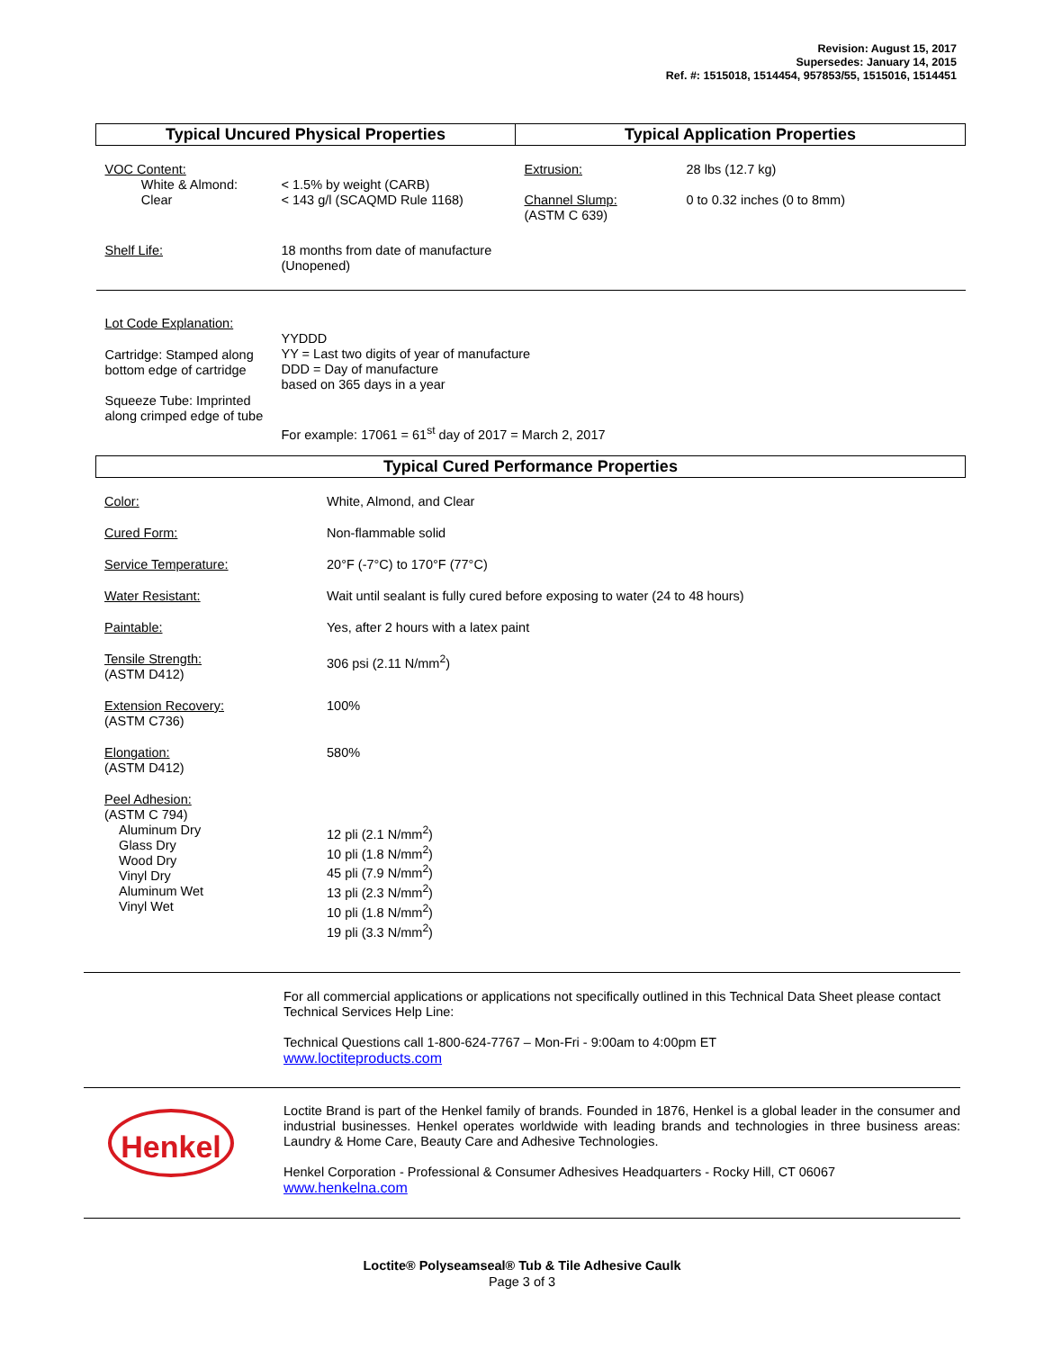Revision: August 15, 2017
Supersedes: January 14, 2015
Ref. #: 1515018, 1514454, 957853/55, 1515016, 1514451
| Typical Uncured Physical Properties | | Typical Application Properties | |
| VOC Content: White & Almond: Clear | < 1.5% by weight (CARB) < 143 g/l (SCAQMD Rule 1168) | Extrusion: Channel Slump: (ASTM C 639) | 28 lbs (12.7 kg) 0 to 0.32 inches (0 to 8mm) |
| Shelf Life: | 18 months from date of manufacture (Unopened) | | |
| Lot Code Explanation: | | | |
| Cartridge: Stamped along bottom edge of cartridge Squeeze Tube: Imprinted along crimped edge of tube | YYDDD YY = Last two digits of year of manufacture DDD = Day of manufacture based on 365 days in a year For example: 17061 = 61<sup>st</sup> day of 2017 = March 2, 2017 | | |
| Typical Cured Performance Properties | | | |
| Color: | White, Almond, and Clear |
| Cured Form: | Non-flammable solid |
| Service Temperature: | 20°F (-7°C) to 170°F (77°C) |
| Water Resistant: | Wait until sealant is fully cured before exposing to water (24 to 48 hours) |
| Paintable: | Yes, after 2 hours with a latex paint |
| Tensile Strength: (ASTM D412) | 306 psi (2.11 N/mm<sup>2</sup>) |
| Extension Recovery: (ASTM C736) | 100% |
| Elongation: (ASTM D412) | 580% |
| Peel Adhesion: (ASTM C 794) Aluminum Dry Glass Dry Wood Dry Vinyl Dry Aluminum Wet Vinyl Wet | 12 pli (2.1 N/mm<sup>2</sup>) 10 pli (1.8 N/mm<sup>2</sup>) 45 pli (7.9 N/mm<sup>2</sup>) 13 pli (2.3 N/mm<sup>2</sup>) 10 pli (1.8 N/mm<sup>2</sup>) 19 pli (3.3 N/mm<sup>2</sup>) |
For all commercial applications or applications not specifically outlined in this Technical Data Sheet please contact Technical Services Help Line:
Technical Questions call 1-800-624-7767 – Mon-Fri - 9:00am to 4:00pm ET
www.loctiteproducts.com
Henkel
Loctite Brand is part of the Henkel family of brands. Founded in 1876, Henkel is a global leader in the consumer and industrial businesses. Henkel operates worldwide with leading brands and technologies in three business areas: Laundry & Home Care, Beauty Care and Adhesive Technologies.
Henkel Corporation - Professional & Consumer Adhesives Headquarters - Rocky Hill, CT 06067
www.henkelna.com
Loctite® Polyseamseal® Tub & Tile Adhesive Caulk
Page 3 of 3